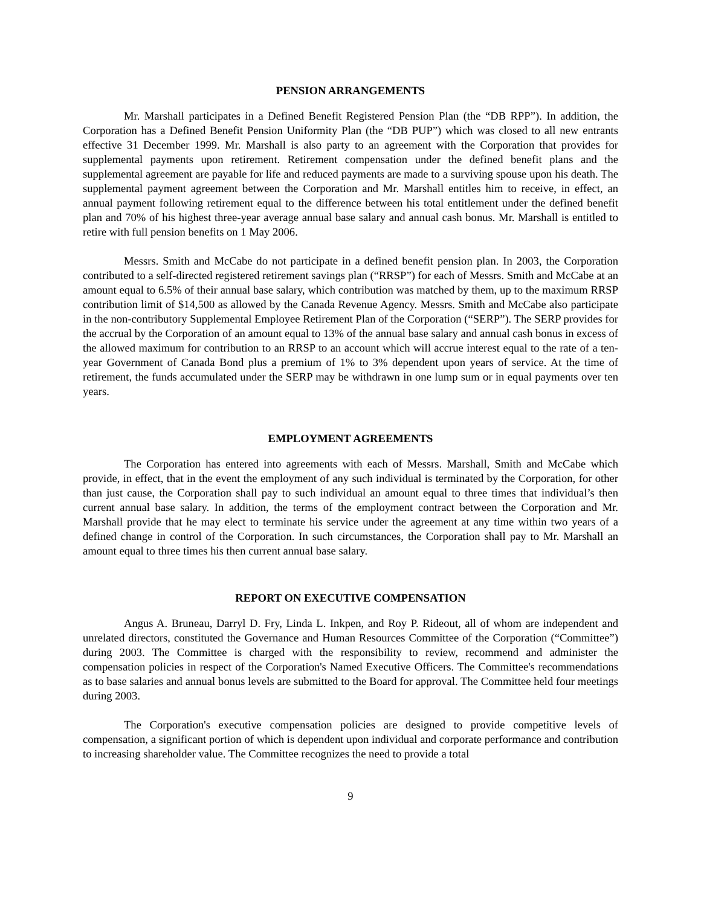PENSION ARRANGEMENTS
Mr. Marshall participates in a Defined Benefit Registered Pension Plan (the “DB RPP”). In addition, the Corporation has a Defined Benefit Pension Uniformity Plan (the “DB PUP”) which was closed to all new entrants effective 31 December 1999. Mr. Marshall is also party to an agreement with the Corporation that provides for supplemental payments upon retirement. Retirement compensation under the defined benefit plans and the supplemental agreement are payable for life and reduced payments are made to a surviving spouse upon his death. The supplemental payment agreement between the Corporation and Mr. Marshall entitles him to receive, in effect, an annual payment following retirement equal to the difference between his total entitlement under the defined benefit plan and 70% of his highest three-year average annual base salary and annual cash bonus. Mr. Marshall is entitled to retire with full pension benefits on 1 May 2006.
Messrs. Smith and McCabe do not participate in a defined benefit pension plan. In 2003, the Corporation contributed to a self-directed registered retirement savings plan (“RRSP”) for each of Messrs. Smith and McCabe at an amount equal to 6.5% of their annual base salary, which contribution was matched by them, up to the maximum RRSP contribution limit of $14,500 as allowed by the Canada Revenue Agency. Messrs. Smith and McCabe also participate in the non-contributory Supplemental Employee Retirement Plan of the Corporation (“SERP”). The SERP provides for the accrual by the Corporation of an amount equal to 13% of the annual base salary and annual cash bonus in excess of the allowed maximum for contribution to an RRSP to an account which will accrue interest equal to the rate of a ten-year Government of Canada Bond plus a premium of 1% to 3% dependent upon years of service. At the time of retirement, the funds accumulated under the SERP may be withdrawn in one lump sum or in equal payments over ten years.
EMPLOYMENT AGREEMENTS
The Corporation has entered into agreements with each of Messrs. Marshall, Smith and McCabe which provide, in effect, that in the event the employment of any such individual is terminated by the Corporation, for other than just cause, the Corporation shall pay to such individual an amount equal to three times that individual’s then current annual base salary. In addition, the terms of the employment contract between the Corporation and Mr. Marshall provide that he may elect to terminate his service under the agreement at any time within two years of a defined change in control of the Corporation. In such circumstances, the Corporation shall pay to Mr. Marshall an amount equal to three times his then current annual base salary.
REPORT ON EXECUTIVE COMPENSATION
Angus A. Bruneau, Darryl D. Fry, Linda L. Inkpen, and Roy P. Rideout, all of whom are independent and unrelated directors, constituted the Governance and Human Resources Committee of the Corporation (“Committee”) during 2003. The Committee is charged with the responsibility to review, recommend and administer the compensation policies in respect of the Corporation's Named Executive Officers. The Committee's recommendations as to base salaries and annual bonus levels are submitted to the Board for approval. The Committee held four meetings during 2003.
The Corporation's executive compensation policies are designed to provide competitive levels of compensation, a significant portion of which is dependent upon individual and corporate performance and contribution to increasing shareholder value. The Committee recognizes the need to provide a total
9